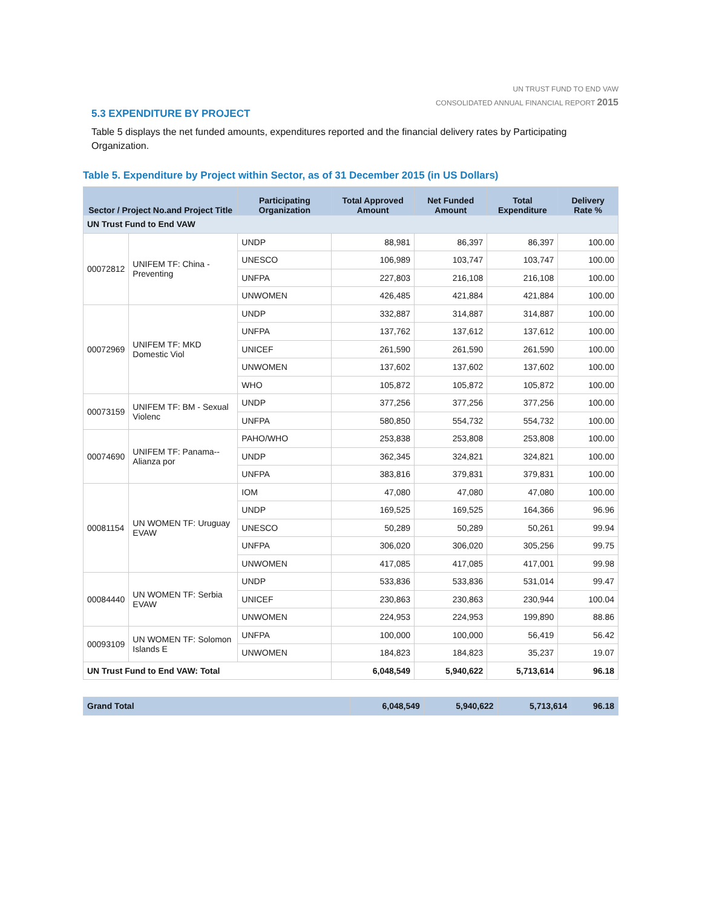UN TRUST FUND TO END VAW
CONSOLIDATED ANNUAL FINANCIAL REPORT 2015
5.3 EXPENDITURE BY PROJECT
Table 5 displays the net funded amounts, expenditures reported and the financial delivery rates by Participating Organization.
Table 5. Expenditure by Project within Sector, as of 31 December 2015 (in US Dollars)
| Sector / Project No.and Project Title | | Participating Organization | Total Approved Amount | Net Funded Amount | Total Expenditure | Delivery Rate % |
| --- | --- | --- | --- | --- | --- | --- |
| UN Trust Fund to End VAW | | | | | | |
| 00072812 | UNIFEM TF: China - Preventing | UNDP | 88,981 | 86,397 | 86,397 | 100.00 |
| | | UNESCO | 106,989 | 103,747 | 103,747 | 100.00 |
| | | UNFPA | 227,803 | 216,108 | 216,108 | 100.00 |
| | | UNWOMEN | 426,485 | 421,884 | 421,884 | 100.00 |
| 00072969 | UNIFEM TF: MKD Domestic Viol | UNDP | 332,887 | 314,887 | 314,887 | 100.00 |
| | | UNFPA | 137,762 | 137,612 | 137,612 | 100.00 |
| | | UNICEF | 261,590 | 261,590 | 261,590 | 100.00 |
| | | UNWOMEN | 137,602 | 137,602 | 137,602 | 100.00 |
| | | WHO | 105,872 | 105,872 | 105,872 | 100.00 |
| 00073159 | UNIFEM TF: BM - Sexual Violenc | UNDP | 377,256 | 377,256 | 377,256 | 100.00 |
| | | UNFPA | 580,850 | 554,732 | 554,732 | 100.00 |
| 00074690 | UNIFEM TF: Panama--Alianza por | PAHO/WHO | 253,838 | 253,808 | 253,808 | 100.00 |
| | | UNDP | 362,345 | 324,821 | 324,821 | 100.00 |
| | | UNFPA | 383,816 | 379,831 | 379,831 | 100.00 |
| 00081154 | UN WOMEN TF: Uruguay EVAW | IOM | 47,080 | 47,080 | 47,080 | 100.00 |
| | | UNDP | 169,525 | 169,525 | 164,366 | 96.96 |
| | | UNESCO | 50,289 | 50,289 | 50,261 | 99.94 |
| | | UNFPA | 306,020 | 306,020 | 305,256 | 99.75 |
| | | UNWOMEN | 417,085 | 417,085 | 417,001 | 99.98 |
| 00084440 | UN WOMEN TF: Serbia EVAW | UNDP | 533,836 | 533,836 | 531,014 | 99.47 |
| | | UNICEF | 230,863 | 230,863 | 230,944 | 100.04 |
| | | UNWOMEN | 224,953 | 224,953 | 199,890 | 88.86 |
| 00093109 | UN WOMEN TF: Solomon Islands E | UNFPA | 100,000 | 100,000 | 56,419 | 56.42 |
| | | UNWOMEN | 184,823 | 184,823 | 35,237 | 19.07 |
| UN Trust Fund to End VAW: Total | | | 6,048,549 | 5,940,622 | 5,713,614 | 96.18 |
| Grand Total | 6,048,549 | 5,940,622 | 5,713,614 | 96.18 |